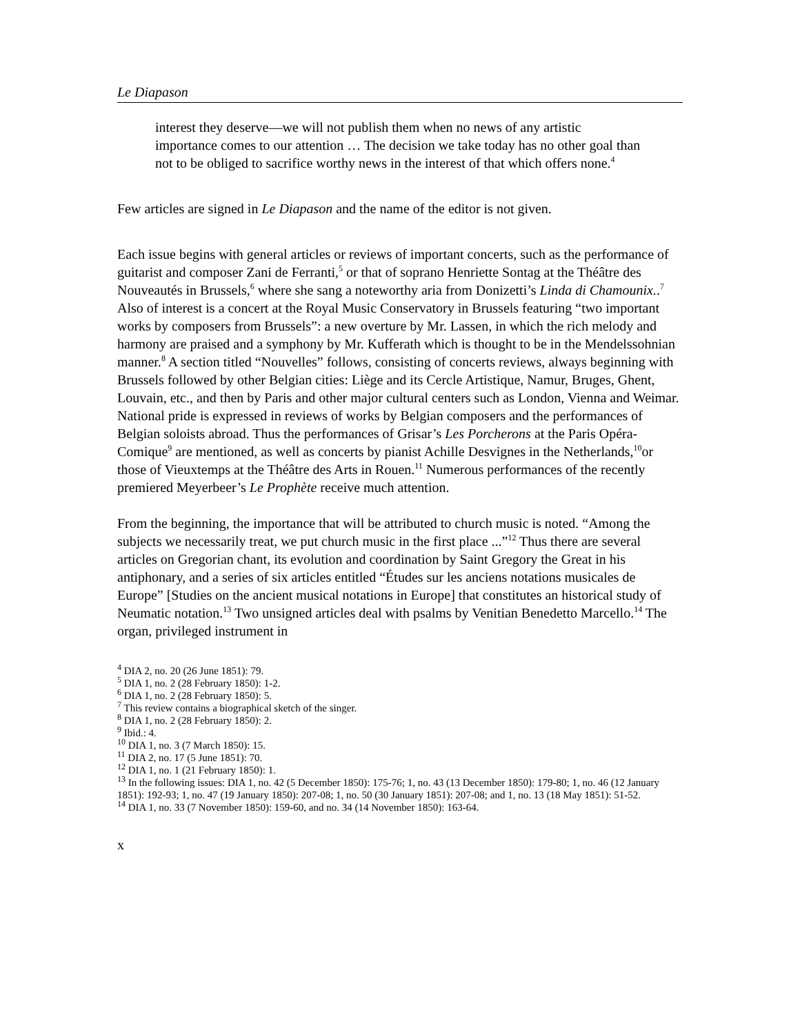Le Diapason
interest they deserve—we will not publish them when no news of any artistic importance comes to our attention … The decision we take today has no other goal than not to be obliged to sacrifice worthy news in the interest of that which offers none.<sup>4</sup>
Few articles are signed in Le Diapason and the name of the editor is not given.
Each issue begins with general articles or reviews of important concerts, such as the performance of guitarist and composer Zani de Ferranti,<sup>5</sup> or that of soprano Henriette Sontag at the Théâtre des Nouveautés in Brussels,<sup>6</sup> where she sang a noteworthy aria from Donizetti’s Linda di Chamounix..<sup>7</sup> Also of interest is a concert at the Royal Music Conservatory in Brussels featuring “two important works by composers from Brussels”: a new overture by Mr. Lassen, in which the rich melody and harmony are praised and a symphony by Mr. Kufferath which is thought to be in the Mendelssohnian manner.<sup>8</sup> A section titled “Nouvelles” follows, consisting of concerts reviews, always beginning with Brussels followed by other Belgian cities: Liège and its Cercle Artistique, Namur, Bruges, Ghent, Louvain, etc., and then by Paris and other major cultural centers such as London, Vienna and Weimar. National pride is expressed in reviews of works by Belgian composers and the performances of Belgian soloists abroad. Thus the performances of Grisar’s Les Porcherons at the Paris Opéra-Comique<sup>9</sup> are mentioned, as well as concerts by pianist Achille Desvignes in the Netherlands,<sup>10</sup>or those of Vieuxtemps at the Théâtre des Arts in Rouen.<sup>11</sup> Numerous performances of the recently premiered Meyerbeer’s Le Prophète receive much attention.
From the beginning, the importance that will be attributed to church music is noted. “Among the subjects we necessarily treat, we put church music in the first place ...”<sup>12</sup> Thus there are several articles on Gregorian chant, its evolution and coordination by Saint Gregory the Great in his antiphonary, and a series of six articles entitled “Études sur les anciens notations musicales de Europe” [Studies on the ancient musical notations in Europe] that constitutes an historical study of Neumatic notation.<sup>13</sup> Two unsigned articles deal with psalms by Venitian Benedetto Marcello.<sup>14</sup> The organ, privileged instrument in
<sup>4</sup> DIA 2, no. 20 (26 June 1851): 79.
<sup>5</sup> DIA 1, no. 2 (28 February 1850): 1-2.
<sup>6</sup> DIA 1, no. 2 (28 February 1850): 5.
<sup>7</sup> This review contains a biographical sketch of the singer.
<sup>8</sup> DIA 1, no. 2 (28 February 1850): 2.
<sup>9</sup> Ibid.: 4.
<sup>10</sup> DIA 1, no. 3 (7 March 1850): 15.
<sup>11</sup> DIA 2, no. 17 (5 June 1851): 70.
<sup>12</sup> DIA 1, no. 1 (21 February 1850): 1.
<sup>13</sup> In the following issues: DIA 1, no. 42 (5 December 1850): 175-76; 1, no. 43 (13 December 1850): 179-80; 1, no. 46 (12 January 1851): 192-93; 1, no. 47 (19 January 1850): 207-08; 1, no. 50 (30 January 1851): 207-08; and 1, no. 13 (18 May 1851): 51-52.
<sup>14</sup> DIA 1, no. 33 (7 November 1850): 159-60, and no. 34 (14 November 1850): 163-64.
x